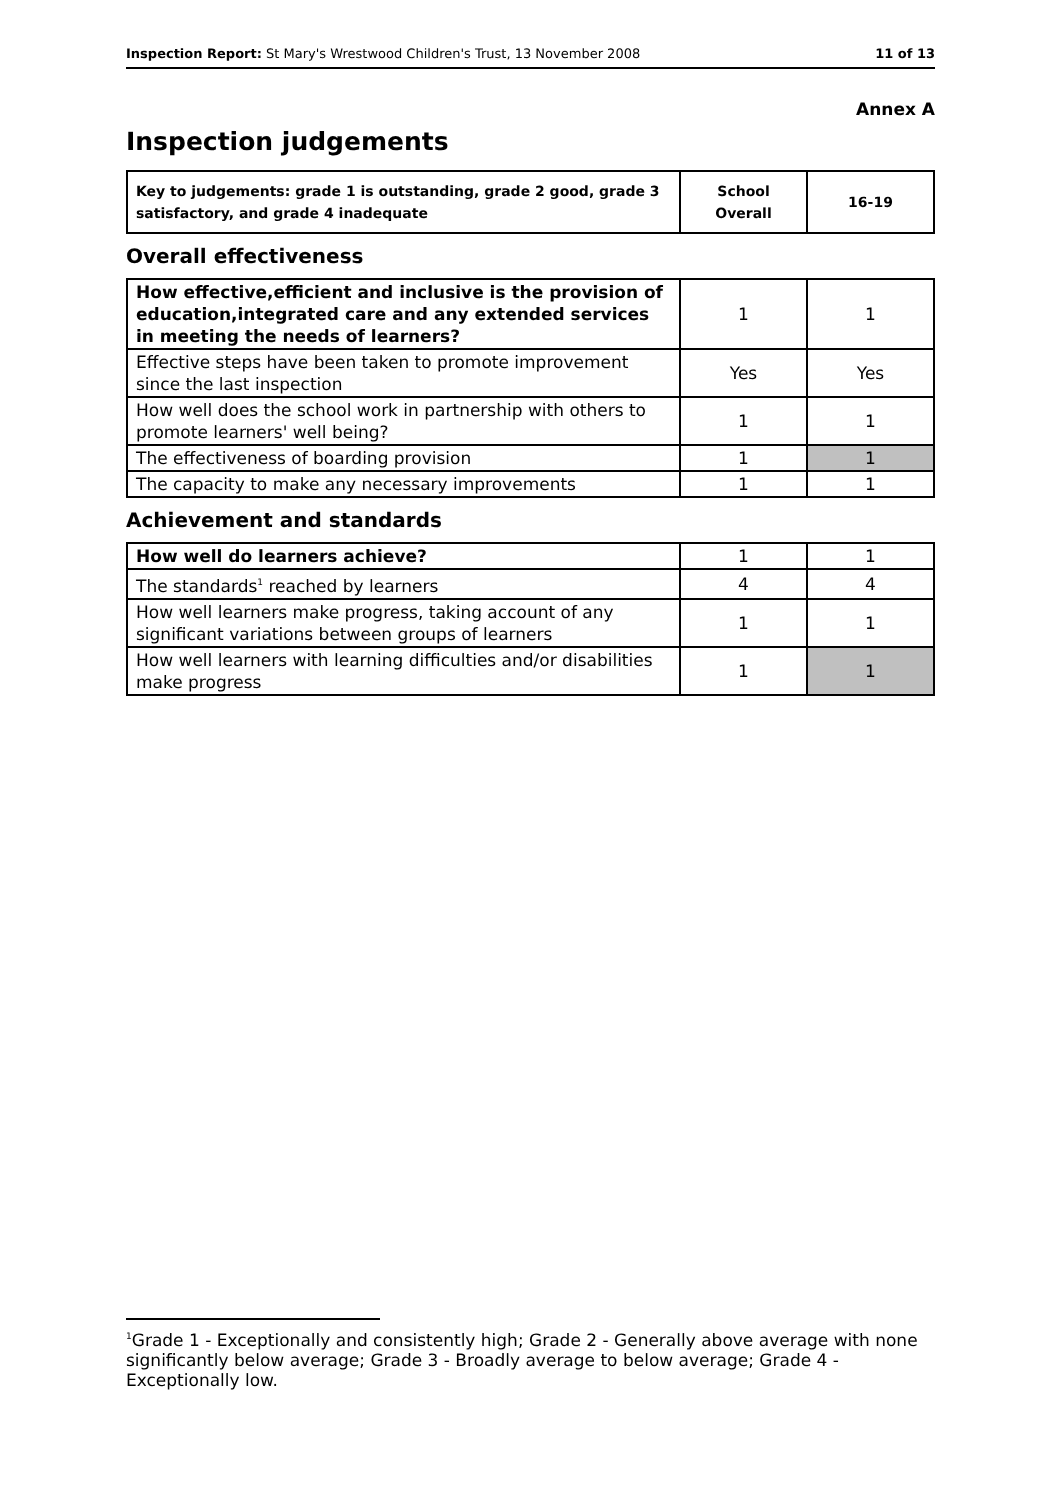Inspection Report: St Mary's Wrestwood Children's Trust, 13 November 2008 11 of 13
Annex A
Inspection judgements
| Key to judgements: grade 1 is outstanding, grade 2 good, grade 3 satisfactory, and grade 4 inadequate | School Overall | 16-19 |
Overall effectiveness
| How effective,efficient and inclusive is the provision of education,integrated care and any extended services in meeting the needs of learners? | 1 | 1 |
| Effective steps have been taken to promote improvement since the last inspection | Yes | Yes |
| How well does the school work in partnership with others to promote learners' well being? | 1 | 1 |
| The effectiveness of boarding provision | 1 | 1 |
| The capacity to make any necessary improvements | 1 | 1 |
Achievement and standards
| How well do learners achieve? | 1 | 1 |
| The standards<sup>1</sup> reached by learners | 4 | 4 |
| How well learners make progress, taking account of any significant variations between groups of learners | 1 | 1 |
| How well learners with learning difficulties and/or disabilities make progress | 1 | 1 |
<sup>1</sup> Grade 1 - Exceptionally and consistently high; Grade 2 - Generally above average with none significantly below average; Grade 3 - Broadly average to below average; Grade 4 - Exceptionally low.